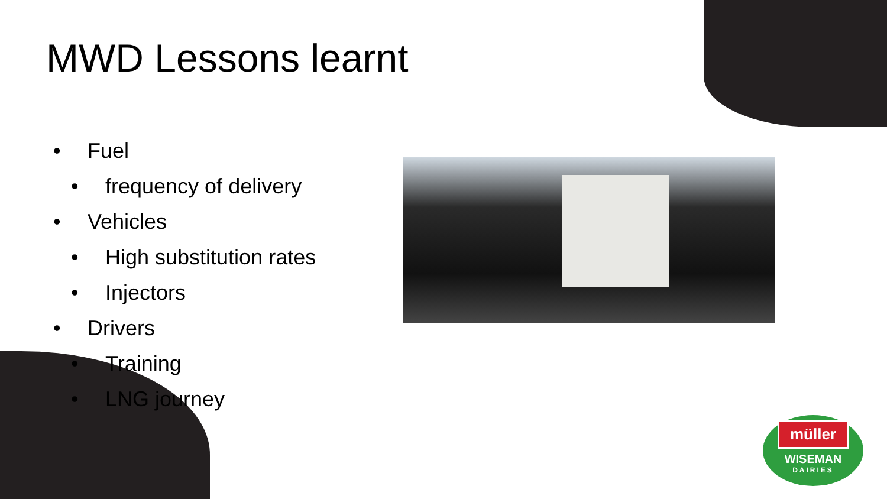MWD Lessons learnt
• Fuel
• frequency of delivery
• Vehicles
• High substitution rates
• Injectors
• Drivers
• Training
• LNG journey
müller
WISEMAN
DAIRIES